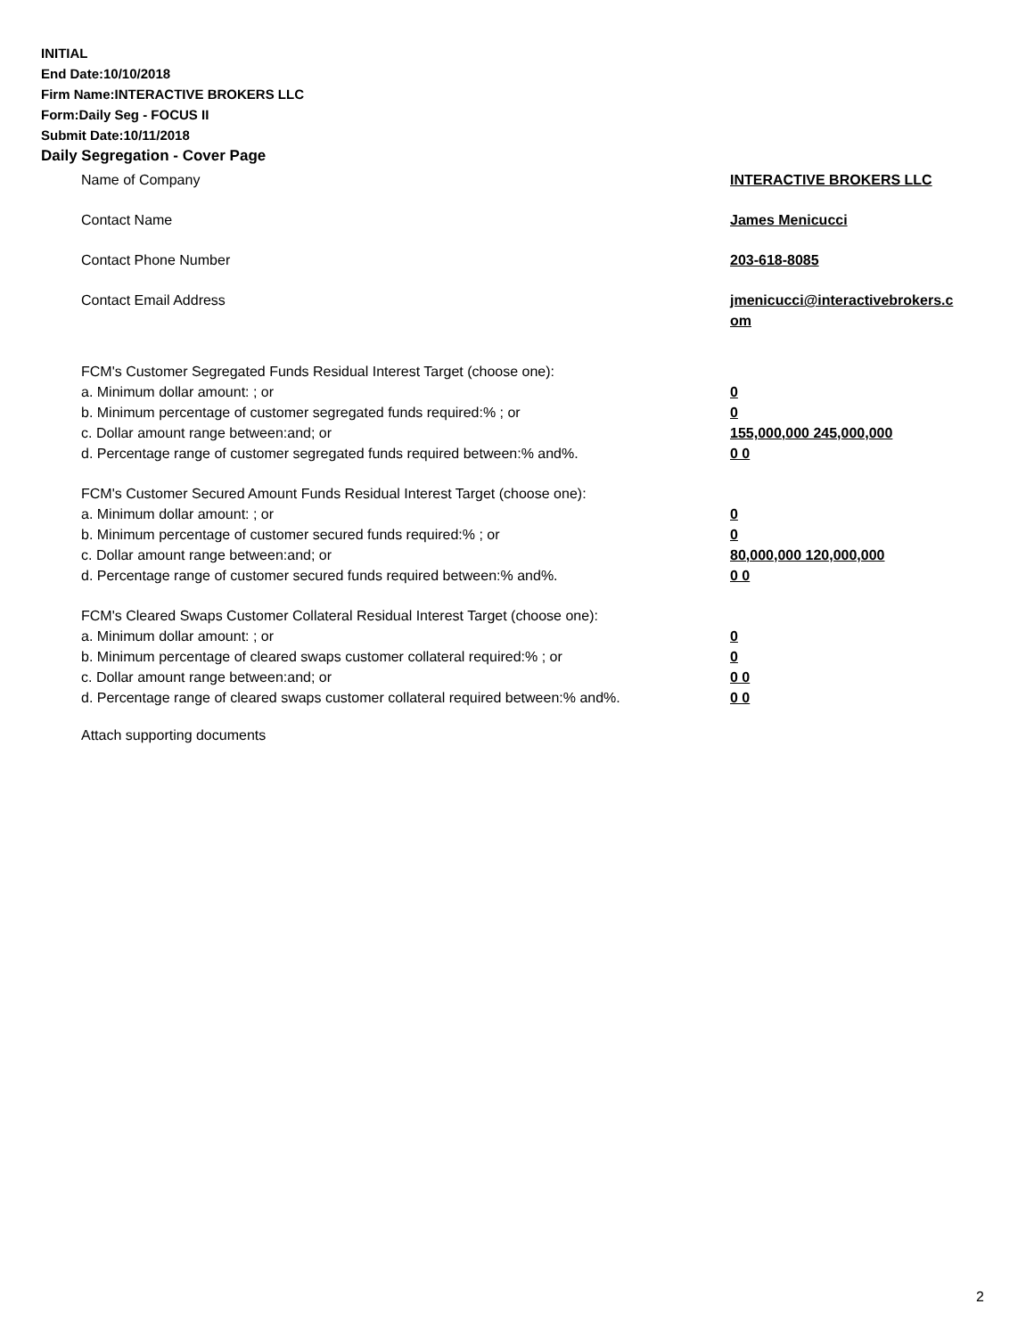INITIAL
End Date:10/10/2018
Firm Name:INTERACTIVE BROKERS LLC
Form:Daily Seg - FOCUS II
Submit Date:10/11/2018
Daily Segregation - Cover Page
Name of Company INTERACTIVE BROKERS LLC
Contact Name James Menicucci
Contact Phone Number 203-618-8085
Contact Email Address jmenicucci@interactivebrokers.c
om
FCM's Customer Segregated Funds Residual Interest Target (choose one):
a. Minimum dollar amount: ; or 0
b. Minimum percentage of customer segregated funds required:% ; or 0
c. Dollar amount range between:and; or 155,000,000 245,000,000
d. Percentage range of customer segregated funds required between:% and%. 0 0
FCM's Customer Secured Amount Funds Residual Interest Target (choose one):
a. Minimum dollar amount: ; or 0
b. Minimum percentage of customer secured funds required:% ; or 0
c. Dollar amount range between:and; or 80,000,000 120,000,000
d. Percentage range of customer secured funds required between:% and%. 0 0
FCM's Cleared Swaps Customer Collateral Residual Interest Target (choose one):
a. Minimum dollar amount: ; or 0
b. Minimum percentage of cleared swaps customer collateral required:% ; or 0
c. Dollar amount range between:and; or 0 0
d. Percentage range of cleared swaps customer collateral required between:% and%.
0 0
Attach supporting documents
2